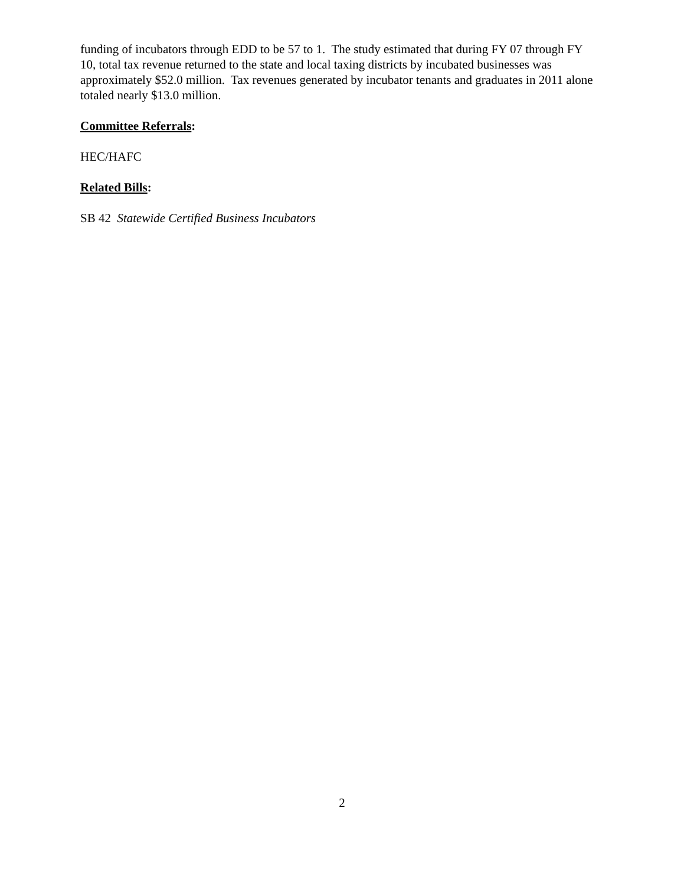funding of incubators through EDD to be 57 to 1. The study estimated that during FY 07 through FY 10, total tax revenue returned to the state and local taxing districts by incubated businesses was approximately $52.0 million. Tax revenues generated by incubator tenants and graduates in 2011 alone totaled nearly $13.0 million.
Committee Referrals:
HEC/HAFC
Related Bills:
SB 42 Statewide Certified Business Incubators
2